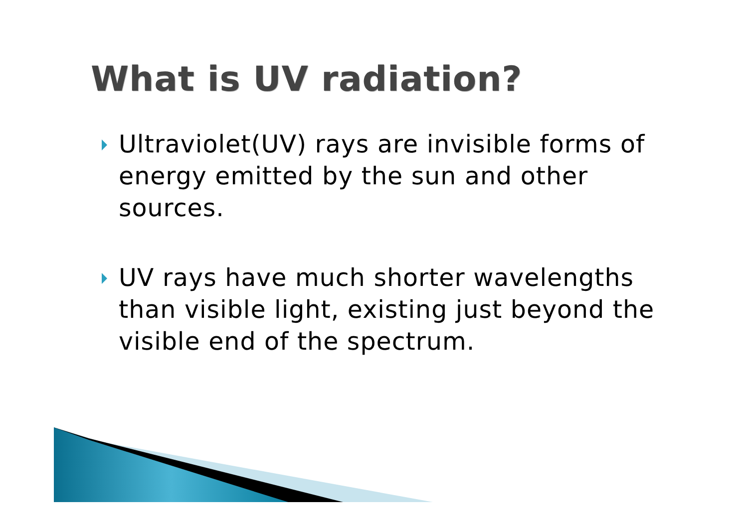What is UV radiation?
Ultraviolet(UV) rays are invisible forms of energy emitted by the sun and other sources.
UV rays have much shorter wavelengths than visible light, existing just beyond the visible end of the spectrum.